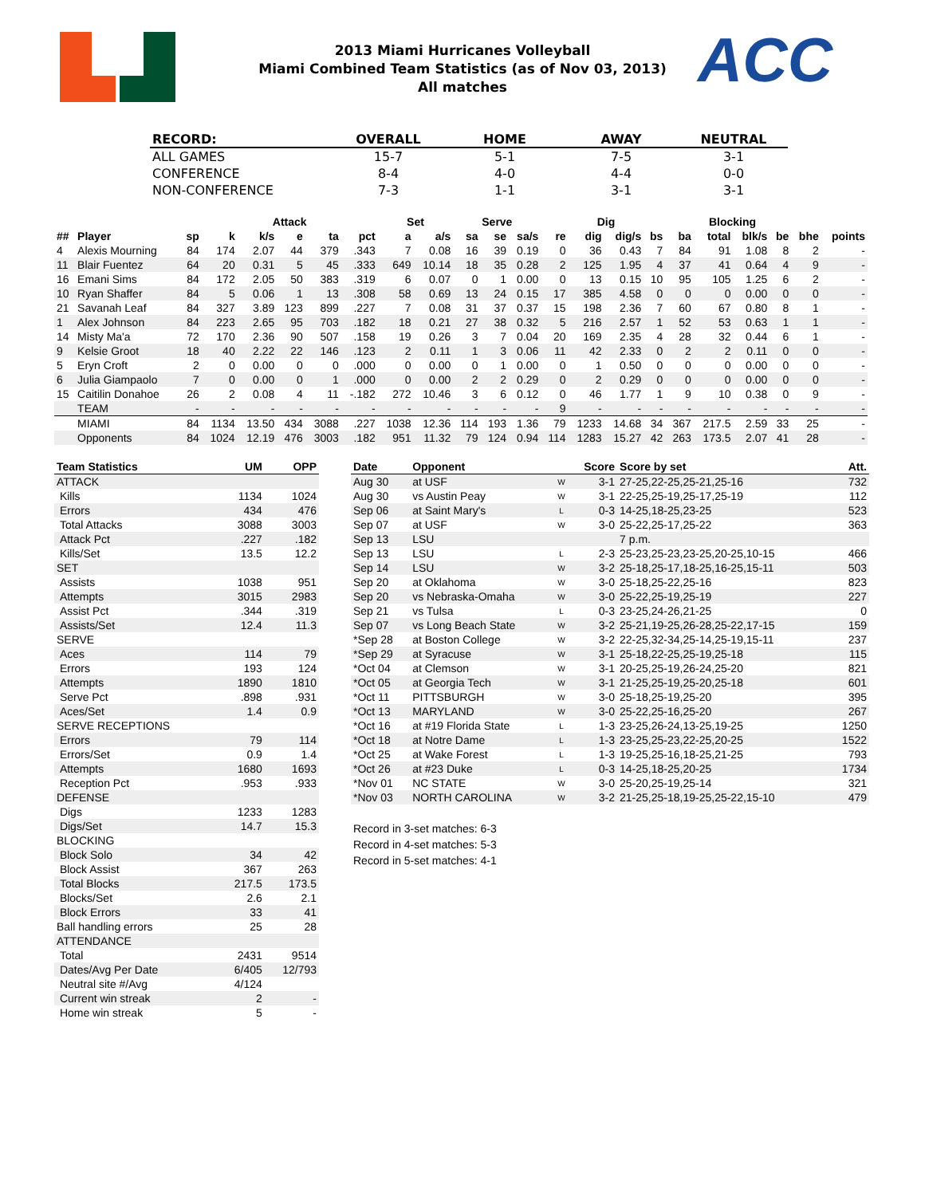ACC
2013 Miami Hurricanes Volleyball
Miami Combined Team Statistics (as of Nov 03, 2013)
All matches
| RECORD: | OVERALL | HOME | AWAY | NEUTRAL |
| --- | --- | --- | --- | --- |
| ALL GAMES | 15-7 | 5-1 | 7-5 | 3-1 |
| CONFERENCE | 8-4 | 4-0 | 4-4 | 0-0 |
| NON-CONFERENCE | 7-3 | 1-1 | 3-1 | 3-1 |
| | | | Attack | | | | | Set | | Serve | | | | Dig | | Blocking | | | | | | |
| --- | --- | --- | --- | --- | --- | --- | --- | --- | --- | --- | --- | --- | --- | --- | --- | --- | --- | --- | --- | --- | --- | --- |
| ## | Player | sp | k | k/s | e | ta | pct | a | a/s | sa | se | sa/s | re | dig | dig/s | bs | ba | total | blk/s | be | bhe | points |
| 4 | Alexis Mourning | 84 | 174 | 2.07 | 44 | 379 | .343 | 7 | 0.08 | 16 | 39 | 0.19 | 0 | 36 | 0.43 | 7 | 84 | 91 | 1.08 | 8 | 2 | - |
| 11 | Blair Fuentez | 64 | 20 | 0.31 | 5 | 45 | .333 | 649 | 10.14 | 18 | 35 | 0.28 | 2 | 125 | 1.95 | 4 | 37 | 41 | 0.64 | 4 | 9 | - |
| 16 | Emani Sims | 84 | 172 | 2.05 | 50 | 383 | .319 | 6 | 0.07 | 0 | 1 | 0.00 | 0 | 13 | 0.15 | 10 | 95 | 105 | 1.25 | 6 | 2 | - |
| 10 | Ryan Shaffer | 84 | 5 | 0.06 | 1 | 13 | .308 | 58 | 0.69 | 13 | 24 | 0.15 | 17 | 385 | 4.58 | 0 | 0 | 0 | 0.00 | 0 | 0 | - |
| 21 | Savanah Leaf | 84 | 327 | 3.89 | 123 | 899 | .227 | 7 | 0.08 | 31 | 37 | 0.37 | 15 | 198 | 2.36 | 7 | 60 | 67 | 0.80 | 8 | 1 | - |
| 1 | Alex Johnson | 84 | 223 | 2.65 | 95 | 703 | .182 | 18 | 0.21 | 27 | 38 | 0.32 | 5 | 216 | 2.57 | 1 | 52 | 53 | 0.63 | 1 | 1 | - |
| 14 | Misty Ma'a | 72 | 170 | 2.36 | 90 | 507 | .158 | 19 | 0.26 | 3 | 7 | 0.04 | 20 | 169 | 2.35 | 4 | 28 | 32 | 0.44 | 6 | 1 | - |
| 9 | Kelsie Groot | 18 | 40 | 2.22 | 22 | 146 | .123 | 2 | 0.11 | 1 | 3 | 0.06 | 11 | 42 | 2.33 | 0 | 2 | 2 | 0.11 | 0 | 0 | - |
| 5 | Eryn Croft | 2 | 0 | 0.00 | 0 | 0 | .000 | 0 | 0.00 | 0 | 1 | 0.00 | 0 | 1 | 0.50 | 0 | 0 | 0 | 0.00 | 0 | 0 | - |
| 6 | Julia Giampaolo | 7 | 0 | 0.00 | 0 | 1 | .000 | 0 | 0.00 | 2 | 2 | 0.29 | 0 | 2 | 0.29 | 0 | 0 | 0 | 0.00 | 0 | 0 | - |
| 15 | Caitilin Donahoe | 26 | 2 | 0.08 | 4 | 11 | -.182 | 272 | 10.46 | 3 | 6 | 0.12 | 0 | 46 | 1.77 | 1 | 9 | 10 | 0.38 | 0 | 9 | - |
| | TEAM | - | - | - | - | - | - | - | - | - | - | - | 9 | - | - | - | - | - | - | - | - | - |
| | MIAMI | 84 | 1134 | 13.50 | 434 | 3088 | .227 | 1038 | 12.36 | 114 | 193 | 1.36 | 79 | 1233 | 14.68 | 34 | 367 | 217.5 | 2.59 | 33 | 25 | - |
| | Opponents | 84 | 1024 | 12.19 | 476 | 3003 | .182 | 951 | 11.32 | 79 | 124 | 0.94 | 114 | 1283 | 15.27 | 42 | 263 | 173.5 | 2.07 | 41 | 28 | - |
| Team Statistics | UM | OPP |
| --- | --- | --- |
| ATTACK | | |
| Kills | 1134 | 1024 |
| Errors | 434 | 476 |
| Total Attacks | 3088 | 3003 |
| Attack Pct | .227 | .182 |
| Kills/Set | 13.5 | 12.2 |
| SET | | |
| Assists | 1038 | 951 |
| Attempts | 3015 | 2983 |
| Assist Pct | .344 | .319 |
| Assists/Set | 12.4 | 11.3 |
| SERVE | | |
| Aces | 114 | 79 |
| Errors | 193 | 124 |
| Attempts | 1890 | 1810 |
| Serve Pct | .898 | .931 |
| Aces/Set | 1.4 | 0.9 |
| SERVE RECEPTIONS | | |
| Errors | 79 | 114 |
| Errors/Set | 0.9 | 1.4 |
| Attempts | 1680 | 1693 |
| Reception Pct | .953 | .933 |
| DEFENSE | | |
| Digs | 1233 | 1283 |
| Digs/Set | 14.7 | 15.3 |
| BLOCKING | | |
| Block Solo | 34 | 42 |
| Block Assist | 367 | 263 |
| Total Blocks | 217.5 | 173.5 |
| Blocks/Set | 2.6 | 2.1 |
| Block Errors | 33 | 41 |
| Ball handling errors | 25 | 28 |
| ATTENDANCE | | |
| Total | 2431 | 9514 |
| Dates/Avg Per Date | 6/405 | 12/793 |
| Neutral site #/Avg | 4/124 | |
| Current win streak | 2 | - |
| Home win streak | 5 | - |
| Date | Opponent | | Score | Score by set | Att. |
| --- | --- | --- | --- | --- | --- |
| Aug 30 | at USF | W | 3-1 | 27-25,22-25,25-21,25-16 | 732 |
| Aug 30 | vs Austin Peay | W | 3-1 | 22-25,25-19,25-17,25-19 | 112 |
| Sep 06 | at Saint Mary's | L | 0-3 | 14-25,18-25,23-25 | 523 |
| Sep 07 | at USF | W | 3-0 | 25-22,25-17,25-22 | 363 |
| Sep 13 | LSU | | | 7 p.m. | |
| Sep 13 | LSU | L | 2-3 | 25-23,25-23,23-25,20-25,10-15 | 466 |
| Sep 14 | LSU | W | 3-2 | 25-18,25-17,18-25,16-25,15-11 | 503 |
| Sep 20 | at Oklahoma | W | 3-0 | 25-18,25-22,25-16 | 823 |
| Sep 20 | vs Nebraska-Omaha | W | 3-0 | 25-22,25-19,25-19 | 227 |
| Sep 21 | vs Tulsa | L | 0-3 | 23-25,24-26,21-25 | 0 |
| Sep 07 | vs Long Beach State | W | 3-2 | 25-21,19-25,26-28,25-22,17-15 | 159 |
| *Sep 28 | at Boston College | W | 3-2 | 22-25,32-34,25-14,25-19,15-11 | 237 |
| *Sep 29 | at Syracuse | W | 3-1 | 25-18,22-25,25-19,25-18 | 115 |
| *Oct 04 | at Clemson | W | 3-1 | 20-25,25-19,26-24,25-20 | 821 |
| *Oct 05 | at Georgia Tech | W | 3-1 | 21-25,25-19,25-20,25-18 | 601 |
| *Oct 11 | PITTSBURGH | W | 3-0 | 25-18,25-19,25-20 | 395 |
| *Oct 13 | MARYLAND | W | 3-0 | 25-22,25-16,25-20 | 267 |
| *Oct 16 | at #19 Florida State | L | 1-3 | 23-25,26-24,13-25,19-25 | 1250 |
| *Oct 18 | at Notre Dame | L | 1-3 | 23-25,25-23,22-25,20-25 | 1522 |
| *Oct 25 | at Wake Forest | L | 1-3 | 19-25,25-16,18-25,21-25 | 793 |
| *Oct 26 | at #23 Duke | L | 0-3 | 14-25,18-25,20-25 | 1734 |
| *Nov 01 | NC STATE | W | 3-0 | 25-20,25-19,25-14 | 321 |
| *Nov 03 | NORTH CAROLINA | W | 3-2 | 21-25,25-18,19-25,25-22,15-10 | 479 |
Record in 3-set matches: 6-3
Record in 4-set matches: 5-3
Record in 5-set matches: 4-1